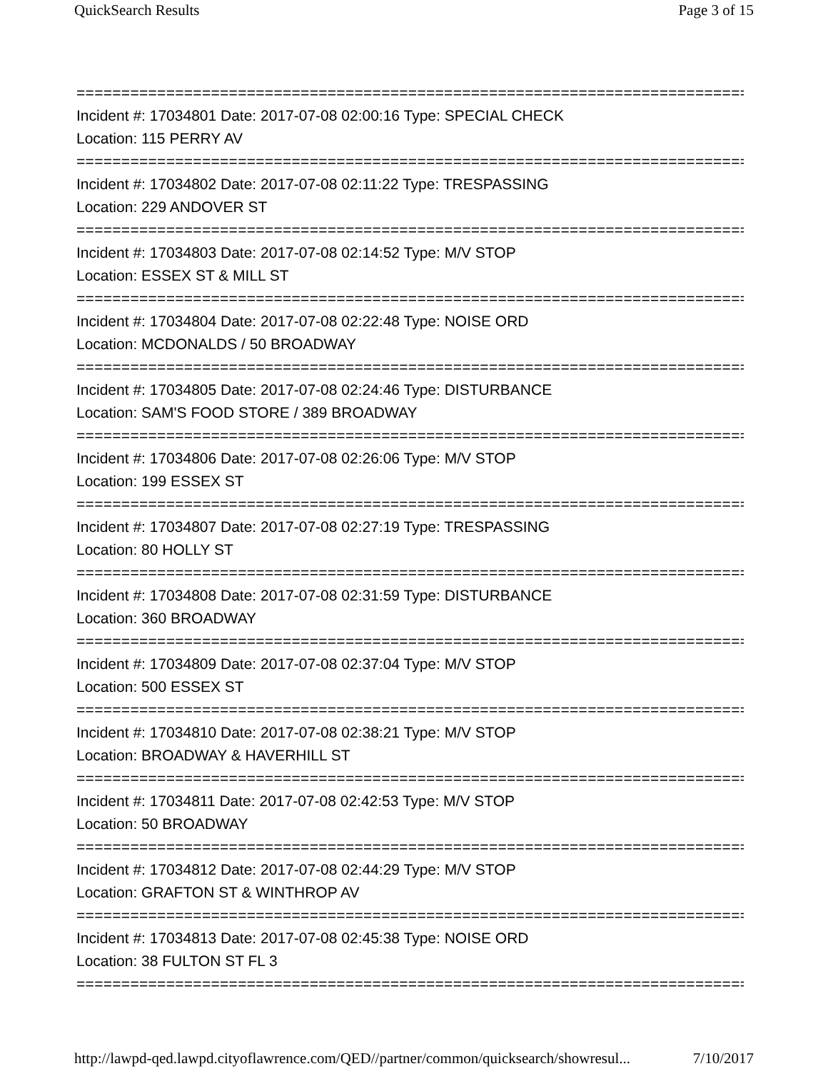QuickSearch Results Page 3 of 15
================================================================================
Incident #: 17034801 Date: 2017-07-08 02:00:16 Type: SPECIAL CHECK
Location: 115 PERRY AV
================================================================================
Incident #: 17034802 Date: 2017-07-08 02:11:22 Type: TRESPASSING
Location: 229 ANDOVER ST
================================================================================
Incident #: 17034803 Date: 2017-07-08 02:14:52 Type: M/V STOP
Location: ESSEX ST & MILL ST
================================================================================
Incident #: 17034804 Date: 2017-07-08 02:22:48 Type: NOISE ORD
Location: MCDONALDS / 50 BROADWAY
================================================================================
Incident #: 17034805 Date: 2017-07-08 02:24:46 Type: DISTURBANCE
Location: SAM'S FOOD STORE / 389 BROADWAY
================================================================================
Incident #: 17034806 Date: 2017-07-08 02:26:06 Type: M/V STOP
Location: 199 ESSEX ST
================================================================================
Incident #: 17034807 Date: 2017-07-08 02:27:19 Type: TRESPASSING
Location: 80 HOLLY ST
================================================================================
Incident #: 17034808 Date: 2017-07-08 02:31:59 Type: DISTURBANCE
Location: 360 BROADWAY
================================================================================
Incident #: 17034809 Date: 2017-07-08 02:37:04 Type: M/V STOP
Location: 500 ESSEX ST
================================================================================
Incident #: 17034810 Date: 2017-07-08 02:38:21 Type: M/V STOP
Location: BROADWAY & HAVERHILL ST
================================================================================
Incident #: 17034811 Date: 2017-07-08 02:42:53 Type: M/V STOP
Location: 50 BROADWAY
================================================================================
Incident #: 17034812 Date: 2017-07-08 02:44:29 Type: M/V STOP
Location: GRAFTON ST & WINTHROP AV
================================================================================
Incident #: 17034813 Date: 2017-07-08 02:45:38 Type: NOISE ORD
Location: 38 FULTON ST FL 3
================================================================================
http://lawpd-qed.lawpd.cityoflawrence.com/QED//partner/common/quicksearch/showresul... 7/10/2017